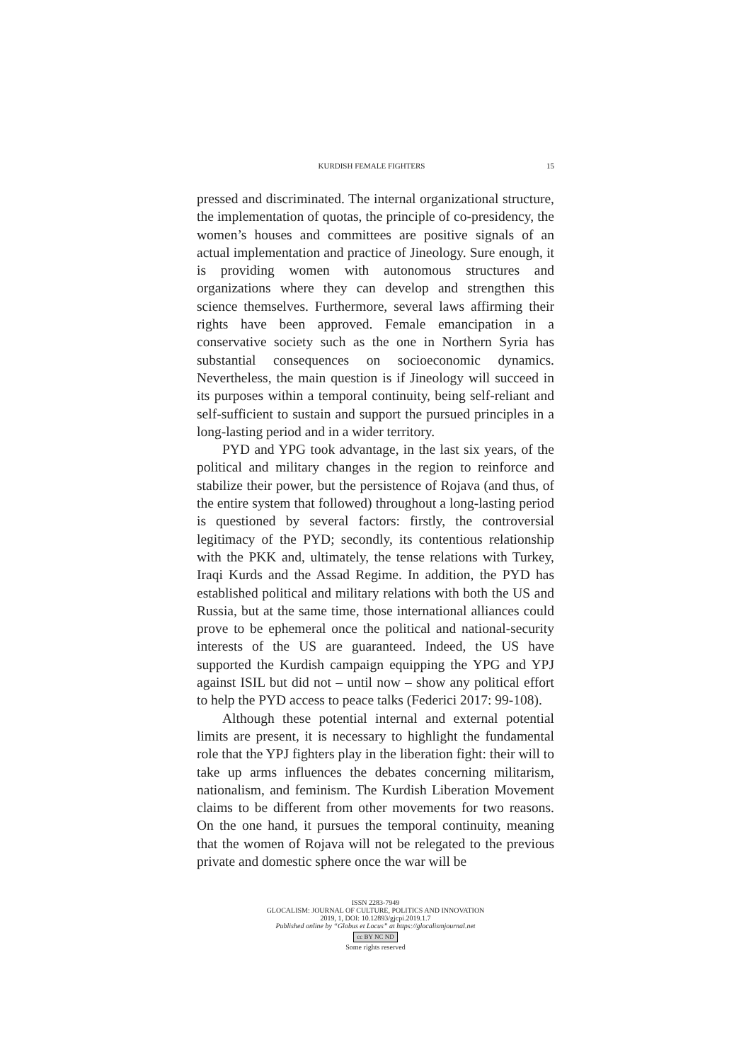KURDISH FEMALE FIGHTERS 15
pressed and discriminated. The internal organizational structure, the implementation of quotas, the principle of co-presidency, the women’s houses and committees are positive signals of an actual implementation and practice of Jineology. Sure enough, it is providing women with autonomous structures and organizations where they can develop and strengthen this science themselves. Furthermore, several laws affirming their rights have been approved. Female emancipation in a conservative society such as the one in Northern Syria has substantial consequences on socioeconomic dynamics. Nevertheless, the main question is if Jineology will succeed in its purposes within a temporal continuity, being self-reliant and self-sufficient to sustain and support the pursued principles in a long-lasting period and in a wider territory.
PYD and YPG took advantage, in the last six years, of the political and military changes in the region to reinforce and stabilize their power, but the persistence of Rojava (and thus, of the entire system that followed) throughout a long-lasting period is questioned by several factors: firstly, the controversial legitimacy of the PYD; secondly, its contentious relationship with the PKK and, ultimately, the tense relations with Turkey, Iraqi Kurds and the Assad Regime. In addition, the PYD has established political and military relations with both the US and Russia, but at the same time, those international alliances could prove to be ephemeral once the political and national-security interests of the US are guaranteed. Indeed, the US have supported the Kurdish campaign equipping the YPG and YPJ against ISIL but did not – until now – show any political effort to help the PYD access to peace talks (Federici 2017: 99-108).
Although these potential internal and external potential limits are present, it is necessary to highlight the fundamental role that the YPJ fighters play in the liberation fight: their will to take up arms influences the debates concerning militarism, nationalism, and feminism. The Kurdish Liberation Movement claims to be different from other movements for two reasons. On the one hand, it pursues the temporal continuity, meaning that the women of Rojava will not be relegated to the previous private and domestic sphere once the war will be
ISSN 2283-7949
GLOCALISM: JOURNAL OF CULTURE, POLITICS AND INNOVATION
2019, 1, DOI: 10.12893/gjcpi.2019.1.7
Published online by “Globus et Locus” at https://glocalismjournal.net
cc BY NC ND
Some rights reserved